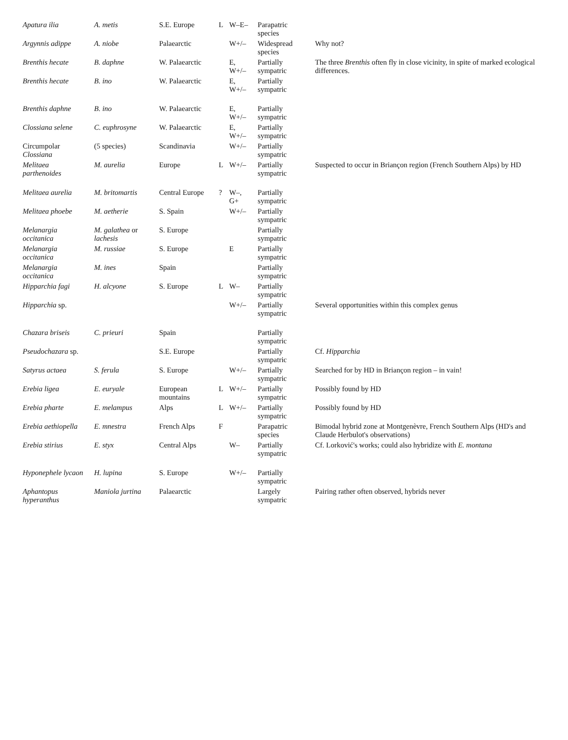| Apatura ilia | A. metis | S.E. Europe | L | W–E– | Parapatric species | |
| Argynnis adippe | A. niobe | Palaearctic | | W+/– | Widespread species | Why not? |
| Brenthis hecate | B. daphne | W. Palaearctic | | E, W+/– | Partially sympatric | The three Brenthis often fly in close vicinity, in spite of marked ecological differences. |
| Brenthis hecate | B. ino | W. Palaearctic | | E, W+/– | Partially sympatric | |
| Brenthis daphne | B. ino | W. Palaearctic | | E, W+/– | Partially sympatric | |
| Clossiana selene | C. euphrosyne | W. Palaearctic | | E, W+/– | Partially sympatric | |
| Circumpolar Clossiana | (5 species) | Scandinavia | | W+/– | Partially sympatric | |
| Melitaea parthenoides | M. aurelia | Europe | L | W+/– | Partially sympatric | Suspected to occur in Briançon region (French Southern Alps) by HD |
| Melitaea aurelia | M. britomartis | Central Europe | ? | W–, G+ | Partially sympatric | |
| Melitaea phoebe | M. aetherie | S. Spain | | W+/– | Partially sympatric | |
| Melanargia occitanica | M. galathea or lachesis | S. Europe | | | Partially sympatric | |
| Melanargia occitanica | M. russiae | S. Europe | | E | Partially sympatric | |
| Melanargia occitanica | M. ines | Spain | | | Partially sympatric | |
| Hipparchia fagi | H. alcyone | S. Europe | L | W– | Partially sympatric | |
| Hipparchia sp. | | | | W+/– | Partially sympatric | Several opportunities within this complex genus |
| Chazara briseis | C. prieuri | Spain | | | Partially sympatric | |
| Pseudochazara sp. | | S.E. Europe | | | Partially sympatric | Cf. Hipparchia |
| Satyrus actaea | S. ferula | S. Europe | | W+/– | Partially sympatric | Searched for by HD in Briançon region – in vain! |
| Erebia ligea | E. euryale | European mountains | L | W+/– | Partially sympatric | Possibly found by HD |
| Erebia pharte | E. melampus | Alps | L | W+/– | Partially sympatric | Possibly found by HD |
| Erebia aethiopella | E. mnestra | French Alps | F | | Parapatric species | Bimodal hybrid zone at Montgenèvre, French Southern Alps (HD's and Claude Herbulot's observations) |
| Erebia stirius | E. styx | Central Alps | | W– | Partially sympatric | Cf. Lorković's works; could also hybridize with E. montana |
| Hyponephele lycaon | H. lupina | S. Europe | | W+/– | Partially sympatric | |
| Aphantopus hyperanthus | Maniola jurtina | Palaearctic | | | Largely sympatric | Pairing rather often observed, hybrids never |